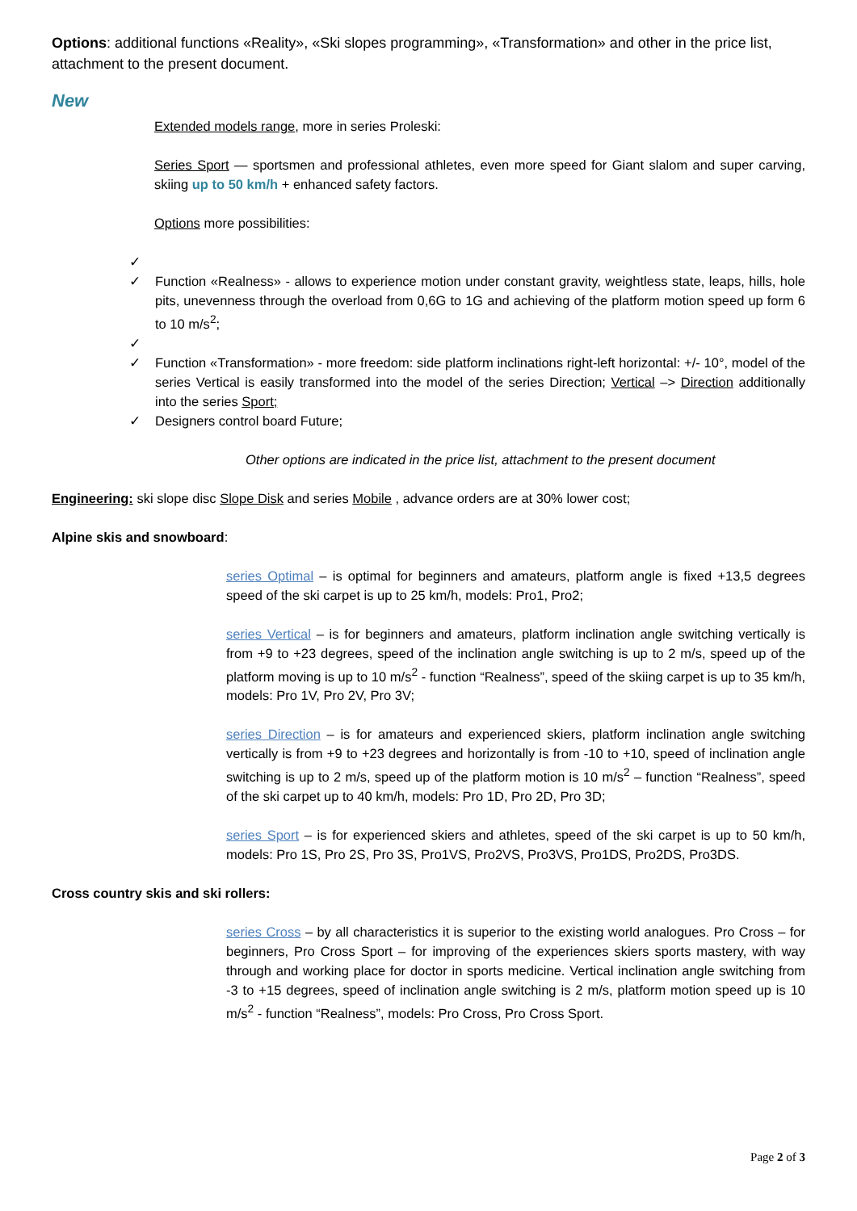Options: additional functions «Reality», «Ski slopes programming», «Transformation» and other in the price list, attachment to the present document.
New
Extended models range, more in series Proleski:
Series Sport — sportsmen and professional athletes, even more speed for Giant slalom and super carving, skiing up to 50 km/h + enhanced safety factors.
Options more possibilities:
✓ ✓ Function «Realness» - allows to experience motion under constant gravity, weightless state, leaps, hills, hole pits, unevenness through the overload from 0,6G to 1G and achieving of the platform motion speed up form 6 to 10 m/s<sup>2</sup>;
✓ ✓ Function «Transformation» - more freedom: side platform inclinations right-left horizontal: +/- 10°, model of the series Vertical is easily transformed into the model of the series Direction; Vertical –> Direction additionally into the series Sport;
✓ Designers control board Future;
Other options are indicated in the price list, attachment to the present document
Engineering: ski slope disc Slope Disk and series Mobile , advance orders are at 30% lower cost;
Alpine skis and snowboard:
series Optimal – is optimal for beginners and amateurs, platform angle is fixed +13,5 degrees speed of the ski carpet is up to 25 km/h, models: Pro1, Pro2;
series Vertical – is for beginners and amateurs, platform inclination angle switching vertically is from +9 to +23 degrees, speed of the inclination angle switching is up to 2 m/s, speed up of the platform moving is up to 10 m/s<sup>2</sup> - function “Realness”, speed of the skiing carpet is up to 35 km/h, models: Pro 1V, Pro 2V, Pro 3V;
series Direction – is for amateurs and experienced skiers, platform inclination angle switching vertically is from +9 to +23 degrees and horizontally is from -10 to +10, speed of inclination angle switching is up to 2 m/s, speed up of the platform motion is 10 m/s<sup>2</sup> – function “Realness”, speed of the ski carpet up to 40 km/h, models: Pro 1D, Pro 2D, Pro 3D;
series Sport – is for experienced skiers and athletes, speed of the ski carpet is up to 50 km/h, models: Pro 1S, Pro 2S, Pro 3S, Pro1VS, Pro2VS, Pro3VS, Pro1DS, Pro2DS, Pro3DS.
Cross country skis and ski rollers:
series Cross – by all characteristics it is superior to the existing world analogues. Pro Cross – for beginners, Pro Cross Sport – for improving of the experiences skiers sports mastery, with way through and working place for doctor in sports medicine. Vertical inclination angle switching from -3 to +15 degrees, speed of inclination angle switching is 2 m/s, platform motion speed up is 10 m/s<sup>2</sup> - function “Realness”, models: Pro Cross, Pro Cross Sport.
Page 2 of 3